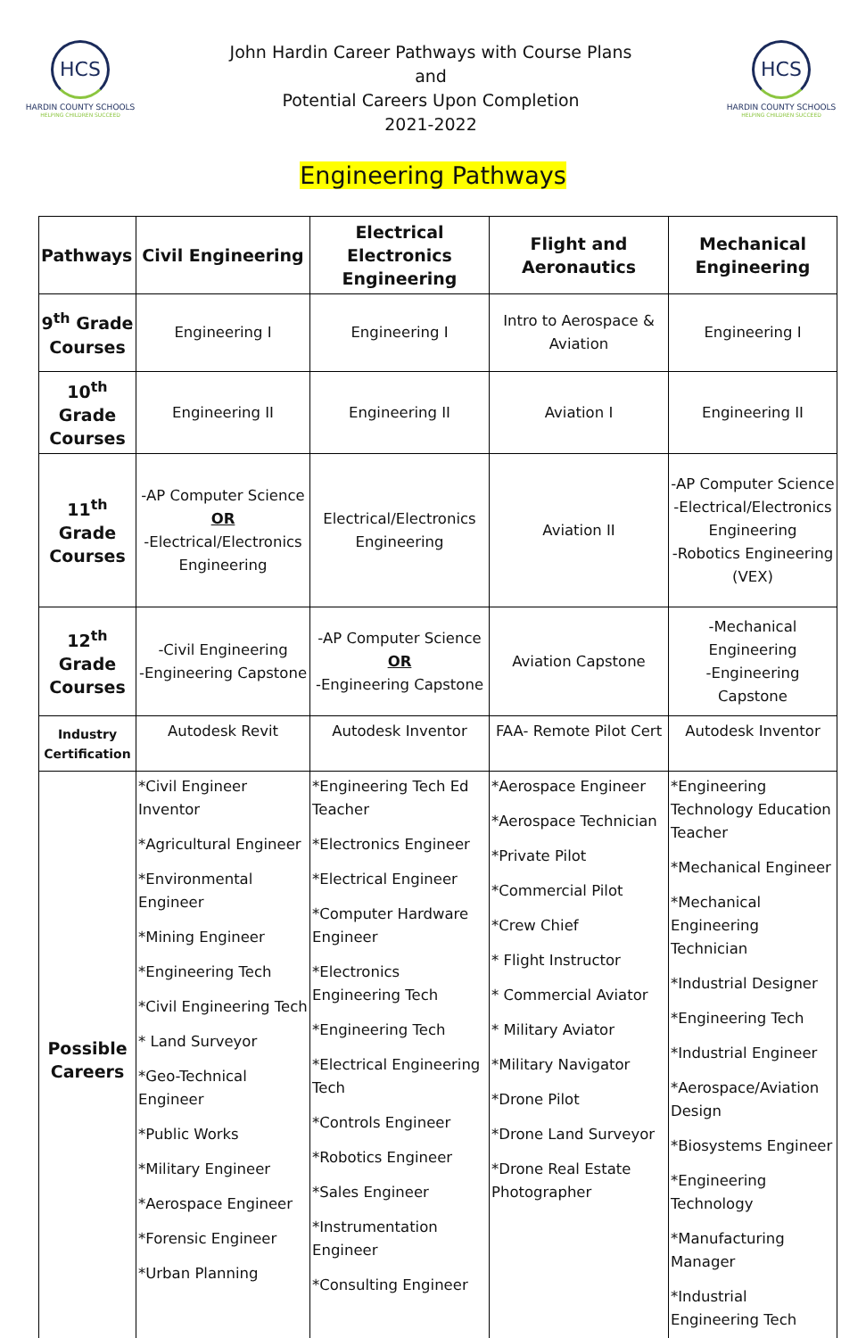HCS
HARDIN COUNTY SCHOOLS
HELPING CHILDREN SUCCEED
John Hardin Career Pathways with Course Plans
and
Potential Careers Upon Completion
2021-2022
HCS
HARDIN COUNTY SCHOOLS
HELPING CHILDREN SUCCEED
Engineering Pathways
| Pathways | Civil Engineering | Electrical Electronics Engineering | Flight and Aeronautics | Mechanical Engineering |
| --- | --- | --- | --- | --- |
| 9<sup>th</sup> Grade Courses | Engineering I | Engineering I | Intro to Aerospace & Aviation | Engineering I |
| 10<sup>th</sup> Grade Courses | Engineering II | Engineering II | Aviation I | Engineering II |
| 11<sup>th</sup> Grade Courses | -AP Computer Science OR -Electrical/Electronics Engineering | Electrical/Electronics Engineering | Aviation II | -AP Computer Science -Electrical/Electronics Engineering -Robotics Engineering (VEX) |
| 12<sup>th</sup> Grade Courses | -Civil Engineering -Engineering Capstone | -AP Computer Science OR -Engineering Capstone | Aviation Capstone | -Mechanical Engineering -Engineering Capstone |
| Industry Certification | Autodesk Revit | Autodesk Inventor | FAA- Remote Pilot Cert | Autodesk Inventor |
| Possible Careers | *Civil Engineer Inventor *Agricultural Engineer *Environmental Engineer *Mining Engineer *Engineering Tech *Civil Engineering Tech * Land Surveyor *Geo-Technical Engineer *Public Works *Military Engineer *Aerospace Engineer *Forensic Engineer *Urban Planning | *Engineering Tech Ed Teacher *Electronics Engineer *Electrical Engineer *Computer Hardware Engineer *Electronics Engineering Tech *Engineering Tech *Electrical Engineering Tech *Controls Engineer *Robotics Engineer *Sales Engineer *Instrumentation Engineer *Consulting Engineer | *Aerospace Engineer *Aerospace Technician *Private Pilot *Commercial Pilot *Crew Chief * Flight Instructor * Commercial Aviator * Military Aviator *Military Navigator *Drone Pilot *Drone Land Surveyor *Drone Real Estate Photographer | *Engineering Technology Education Teacher *Mechanical Engineer *Mechanical Engineering Technician *Industrial Designer *Engineering Tech *Industrial Engineer *Aerospace/Aviation Design *Biosystems Engineer *Engineering Technology *Manufacturing Manager *Industrial Engineering Tech |